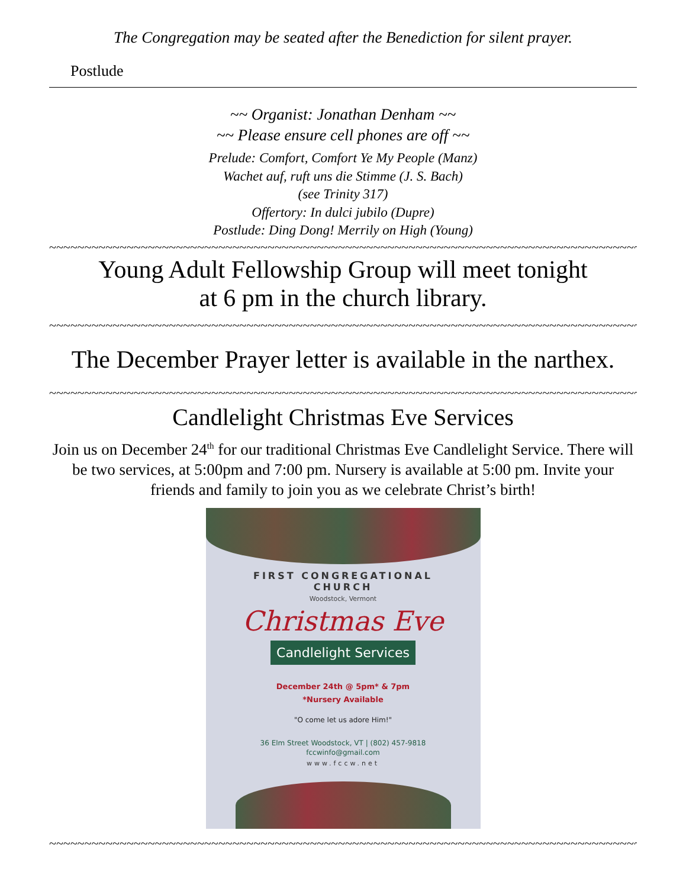The Congregation may be seated after the Benediction for silent prayer.
Postlude
~~ Organist: Jonathan Denham ~~
~~ Please ensure cell phones are off ~~
Prelude: Comfort, Comfort Ye My People (Manz)
Wachet auf, ruft uns die Stimme (J. S. Bach)
(see Trinity 317)
Offertory: In dulci jubilo (Dupre)
Postlude: Ding Dong! Merrily on High (Young)
~~~~~~~~~~~~~~~~~~~~~~~~~~~~~~~~~~~~~~~~~~~~~~~~~~~~~~~~~~~~~~~~~~~~~~~~~~~~~~~~~~~~~~~~~~~~~
Young Adult Fellowship Group will meet tonight
at 6 pm in the church library.
~~~~~~~~~~~~~~~~~~~~~~~~~~~~~~~~~~~~~~~~~~~~~~~~~~~~~~~~~~~~~~~~~~~~~~~~~~~~~~~~~~~~~~~~~~~~~
The December Prayer letter is available in the narthex.
~~~~~~~~~~~~~~~~~~~~~~~~~~~~~~~~~~~~~~~~~~~~~~~~~~~~~~~~~~~~~~~~~~~~~~~~~~~~~~~~~~~~~~~~~~~~~
Candlelight Christmas Eve Services
Join us on December 24<sup>th</sup> for our traditional Christmas Eve Candlelight Service. There will be two services, at 5:00pm and 7:00 pm. Nursery is available at 5:00 pm. Invite your friends and family to join you as we celebrate Christ’s birth!
FIRST CONGREGATIONAL
CHURCH
Woodstock, Vermont
Christmas Eve
Candlelight Services
December 24th @ 5pm* & 7pm
*Nursery Available
"O come let us adore Him!"
36 Elm Street Woodstock, VT | (802) 457-9818
fccwinfo@gmail.com
www.fccw.net
~~~~~~~~~~~~~~~~~~~~~~~~~~~~~~~~~~~~~~~~~~~~~~~~~~~~~~~~~~~~~~~~~~~~~~~~~~~~~~~~~~~~~~~~~~~~~